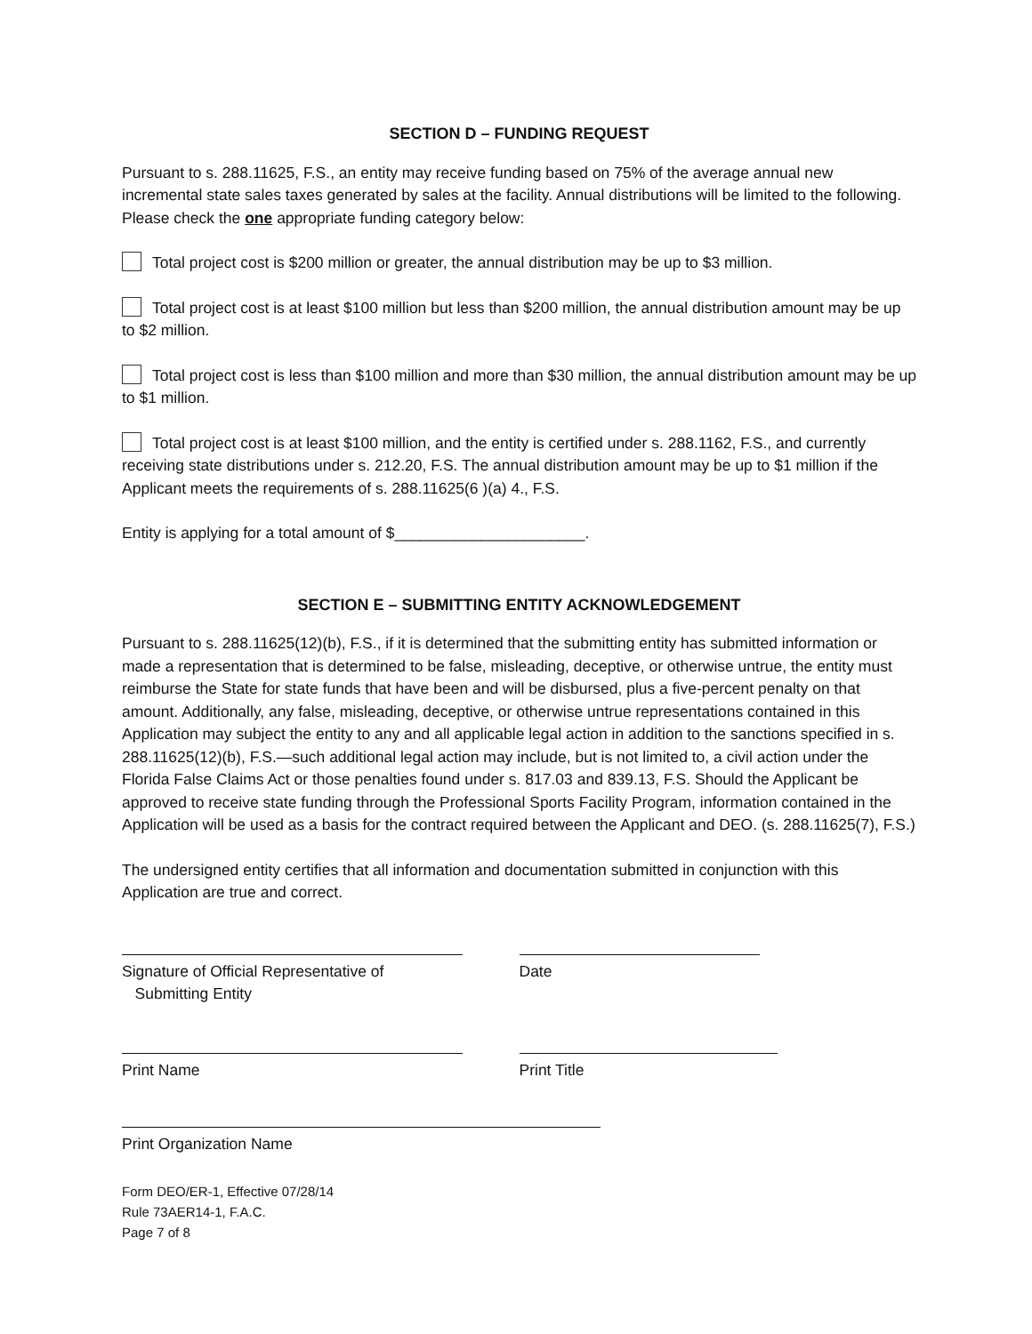SECTION D – FUNDING REQUEST
Pursuant to s. 288.11625, F.S., an entity may receive funding based on 75% of the average annual new incremental state sales taxes generated by sales at the facility. Annual distributions will be limited to the following. Please check the one appropriate funding category below:
Total project cost is $200 million or greater, the annual distribution may be up to $3 million.
Total project cost is at least $100 million but less than $200 million, the annual distribution amount may be up to $2 million.
Total project cost is less than $100 million and more than $30 million, the annual distribution amount may be up to $1 million.
Total project cost is at least $100 million, and the entity is certified under s. 288.1162, F.S., and currently receiving state distributions under s. 212.20, F.S. The annual distribution amount may be up to $1 million if the Applicant meets the requirements of s. 288.11625(6 )(a) 4., F.S.
Entity is applying for a total amount of $______________________.
SECTION E – SUBMITTING ENTITY ACKNOWLEDGEMENT
Pursuant to s. 288.11625(12)(b), F.S., if it is determined that the submitting entity has submitted information or made a representation that is determined to be false, misleading, deceptive, or otherwise untrue, the entity must reimburse the State for state funds that have been and will be disbursed, plus a five-percent penalty on that amount. Additionally, any false, misleading, deceptive, or otherwise untrue representations contained in this Application may subject the entity to any and all applicable legal action in addition to the sanctions specified in s. 288.11625(12)(b), F.S.—such additional legal action may include, but is not limited to, a civil action under the Florida False Claims Act or those penalties found under s. 817.03 and 839.13, F.S. Should the Applicant be approved to receive state funding through the Professional Sports Facility Program, information contained in the Application will be used as a basis for the contract required between the Applicant and DEO. (s. 288.11625(7), F.S.)
The undersigned entity certifies that all information and documentation submitted in conjunction with this Application are true and correct.
Signature of Official Representative of
Submitting Entity
Date
Print Name Print Title
Print Organization Name
Form DEO/ER-1, Effective 07/28/14
Rule 73AER14-1, F.A.C.
Page 7 of 8